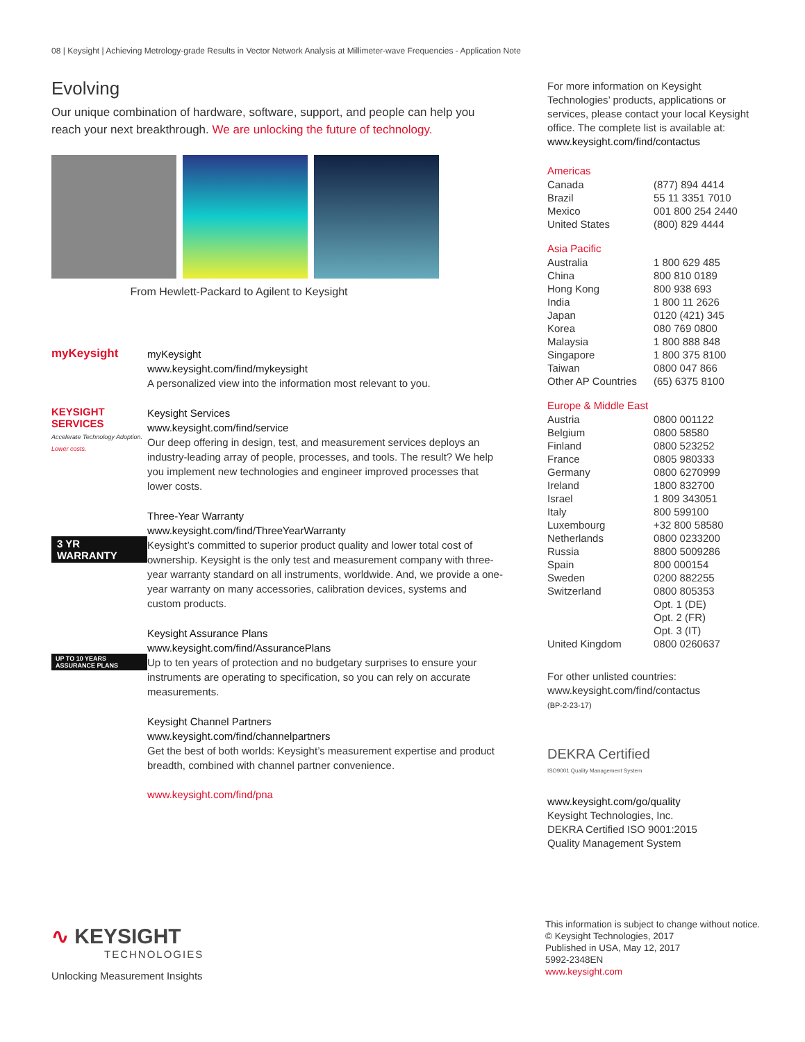08 | Keysight | Achieving Metrology-grade Results in Vector Network Analysis at Millimeter-wave Frequencies - Application Note
Evolving
Our unique combination of hardware, software, support, and people can help you reach your next breakthrough. We are unlocking the future of technology.
From Hewlett-Packard to Agilent to Keysight
myKeysight
myKeysight
www.keysight.com/find/mykeysight
A personalized view into the information most relevant to you.
KEYSIGHT SERVICES
Accelerate Technology Adoption. Lower costs.
Keysight Services
www.keysight.com/find/service
Our deep offering in design, test, and measurement services deploys an industry-leading array of people, processes, and tools. The result? We help you implement new technologies and engineer improved processes that lower costs.
3 YR WARRANTY
Three-Year Warranty
www.keysight.com/find/ThreeYearWarranty
Keysight’s committed to superior product quality and lower total cost of ownership. Keysight is the only test and measurement company with three-year warranty standard on all instruments, worldwide. And, we provide a one-year warranty on many accessories, calibration devices, systems and custom products.
UP TO 10 YEARS ASSURANCE PLANS
Keysight Assurance Plans
www.keysight.com/find/AssurancePlans
Up to ten years of protection and no budgetary surprises to ensure your instruments are operating to specification, so you can rely on accurate measurements.
Keysight Channel Partners
www.keysight.com/find/channelpartners
Get the best of both worlds: Keysight’s measurement expertise and product breadth, combined with channel partner convenience.
www.keysight.com/find/pna
For more information on Keysight Technologies’ products, applications or services, please contact your local Keysight office. The complete list is available at:
www.keysight.com/find/contactus
Americas
| Canada | (877) 894 4414 |
| Brazil | 55 11 3351 7010 |
| Mexico | 001 800 254 2440 |
| United States | (800) 829 4444 |
Asia Pacific
| Australia | 1 800 629 485 |
| China | 800 810 0189 |
| Hong Kong | 800 938 693 |
| India | 1 800 11 2626 |
| Japan | 0120 (421) 345 |
| Korea | 080 769 0800 |
| Malaysia | 1 800 888 848 |
| Singapore | 1 800 375 8100 |
| Taiwan | 0800 047 866 |
| Other AP Countries | (65) 6375 8100 |
Europe & Middle East
| Austria | 0800 001122 |
| Belgium | 0800 58580 |
| Finland | 0800 523252 |
| France | 0805 980333 |
| Germany | 0800 6270999 |
| Ireland | 1800 832700 |
| Israel | 1 809 343051 |
| Italy | 800 599100 |
| Luxembourg | +32 800 58580 |
| Netherlands | 0800 0233200 |
| Russia | 8800 5009286 |
| Spain | 800 000154 |
| Sweden | 0200 882255 |
| Switzerland | 0800 805353 |
| | Opt. 1 (DE) |
| | Opt. 2 (FR) |
| | Opt. 3 (IT) |
| United Kingdom | 0800 0260637 |
For other unlisted countries:
www.keysight.com/find/contactus
(BP-2-23-17)
DEKRA Certified
ISO9001 Quality Management System
www.keysight.com/go/quality
Keysight Technologies, Inc.
DEKRA Certified ISO 9001:2015
Quality Management System
∿ KEYSIGHT
TECHNOLOGIES
Unlocking Measurement Insights
This information is subject to change without notice.
© Keysight Technologies, 2017
Published in USA, May 12, 2017
5992-2348EN
www.keysight.com